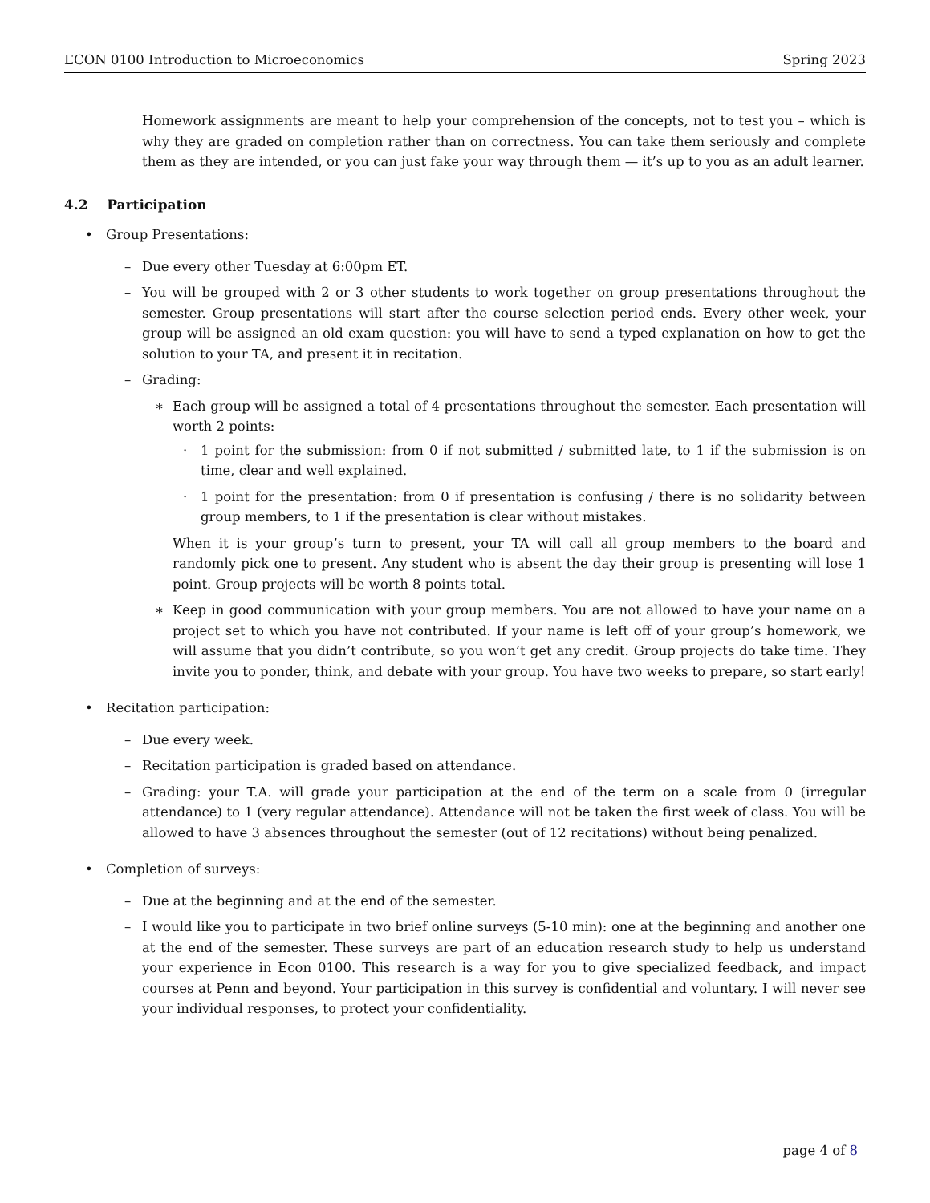ECON 0100 Introduction to Microeconomics Spring 2023
Homework assignments are meant to help your comprehension of the concepts, not to test you – which is why they are graded on completion rather than on correctness. You can take them seriously and complete them as they are intended, or you can just fake your way through them — it’s up to you as an adult learner.
4.2 Participation
• Group Presentations:
– Due every other Tuesday at 6:00pm ET.
– You will be grouped with 2 or 3 other students to work together on group presentations throughout the semester. Group presentations will start after the course selection period ends. Every other week, your group will be assigned an old exam question: you will have to send a typed explanation on how to get the solution to your TA, and present it in recitation.
– Grading:
∗ Each group will be assigned a total of 4 presentations throughout the semester. Each presentation will worth 2 points:
· 1 point for the submission: from 0 if not submitted / submitted late, to 1 if the submission is on time, clear and well explained.
· 1 point for the presentation: from 0 if presentation is confusing / there is no solidarity between group members, to 1 if the presentation is clear without mistakes.
When it is your group’s turn to present, your TA will call all group members to the board and randomly pick one to present. Any student who is absent the day their group is presenting will lose 1 point. Group projects will be worth 8 points total.
∗ Keep in good communication with your group members. You are not allowed to have your name on a project set to which you have not contributed. If your name is left off of your group’s homework, we will assume that you didn’t contribute, so you won’t get any credit. Group projects do take time. They invite you to ponder, think, and debate with your group. You have two weeks to prepare, so start early!
• Recitation participation:
– Due every week.
– Recitation participation is graded based on attendance.
– Grading: your T.A. will grade your participation at the end of the term on a scale from 0 (irregular attendance) to 1 (very regular attendance). Attendance will not be taken the first week of class. You will be allowed to have 3 absences throughout the semester (out of 12 recitations) without being penalized.
• Completion of surveys:
– Due at the beginning and at the end of the semester.
– I would like you to participate in two brief online surveys (5-10 min): one at the beginning and another one at the end of the semester. These surveys are part of an education research study to help us understand your experience in Econ 0100. This research is a way for you to give specialized feedback, and impact courses at Penn and beyond. Your participation in this survey is confidential and voluntary. I will never see your individual responses, to protect your confidentiality.
page 4 of 8